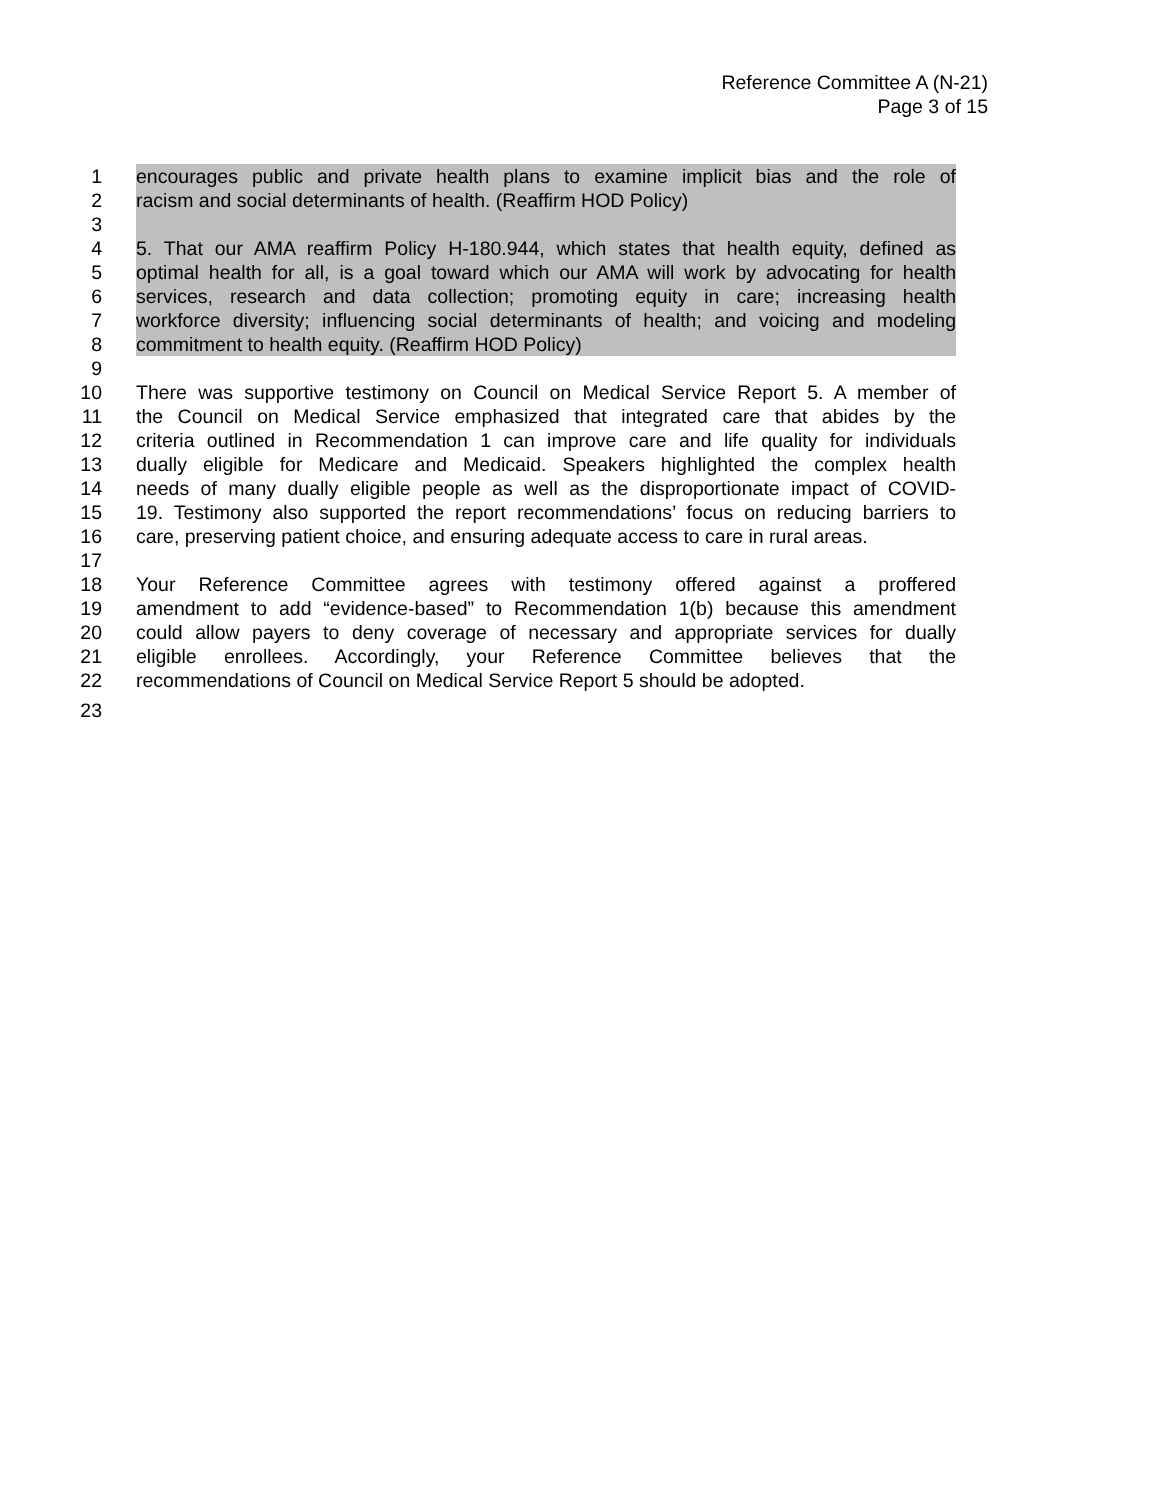Reference Committee A (N-21)
Page 3 of 15
1 encourages public and private health plans to examine implicit bias and the role of
2 racism and social determinants of health. (Reaffirm HOD Policy)
3
4 5. That our AMA reaffirm Policy H-180.944, which states that health equity, defined as
5 optimal health for all, is a goal toward which our AMA will work by advocating for health
6 services, research and data collection; promoting equity in care; increasing health
7 workforce diversity; influencing social determinants of health; and voicing and modeling
8 commitment to health equity. (Reaffirm HOD Policy)
9
10 There was supportive testimony on Council on Medical Service Report 5. A member of
11 the Council on Medical Service emphasized that integrated care that abides by the
12 criteria outlined in Recommendation 1 can improve care and life quality for individuals
13 dually eligible for Medicare and Medicaid. Speakers highlighted the complex health
14 needs of many dually eligible people as well as the disproportionate impact of COVID-
15 19. Testimony also supported the report recommendations’ focus on reducing barriers to
16 care, preserving patient choice, and ensuring adequate access to care in rural areas.
17
18 Your Reference Committee agrees with testimony offered against a proffered
19 amendment to add “evidence-based” to Recommendation 1(b) because this amendment
20 could allow payers to deny coverage of necessary and appropriate services for dually
21 eligible enrollees. Accordingly, your Reference Committee believes that the
22 recommendations of Council on Medical Service Report 5 should be adopted.
23